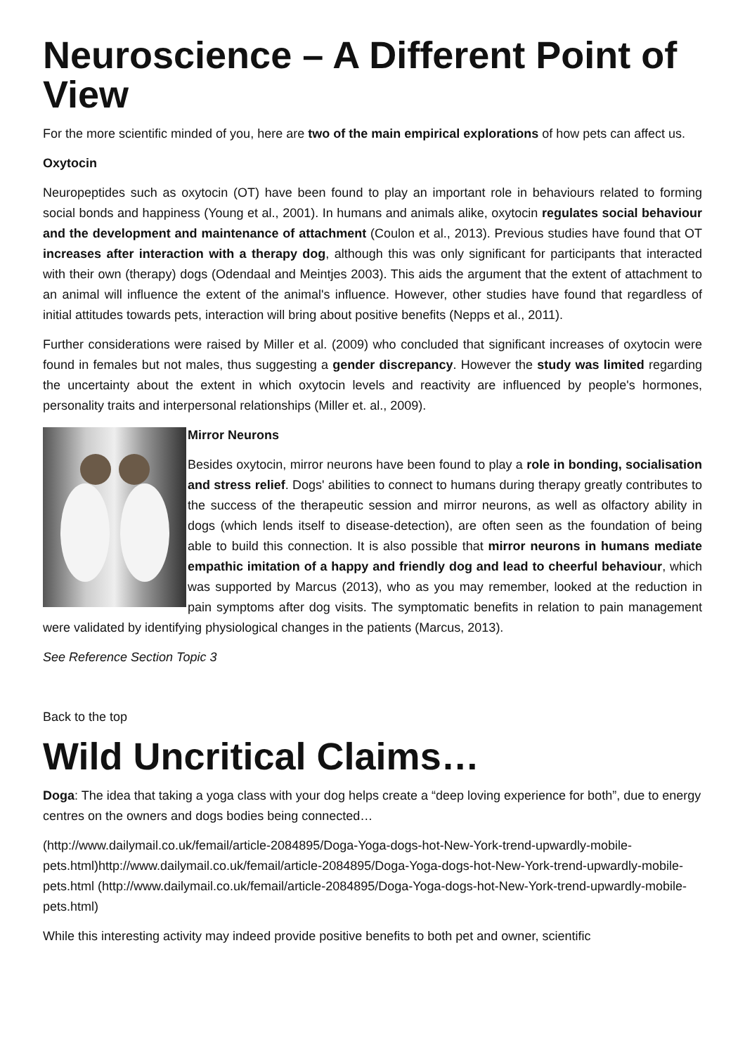Neuroscience – A Different Point of View
For the more scientific minded of you, here are two of the main empirical explorations of how pets can affect us.
Oxytocin
Neuropeptides such as oxytocin (OT) have been found to play an important role in behaviours related to forming social bonds and happiness (Young et al., 2001). In humans and animals alike, oxytocin regulates social behaviour and the development and maintenance of attachment (Coulon et al., 2013). Previous studies have found that OT increases after interaction with a therapy dog, although this was only significant for participants that interacted with their own (therapy) dogs (Odendaal and Meintjes 2003). This aids the argument that the extent of attachment to an animal will influence the extent of the animal's influence. However, other studies have found that regardless of initial attitudes towards pets, interaction will bring about positive benefits (Nepps et al., 2011).
Further considerations were raised by Miller et al. (2009) who concluded that significant increases of oxytocin were found in females but not males, thus suggesting a gender discrepancy. However the study was limited regarding the uncertainty about the extent in which oxytocin levels and reactivity are influenced by people's hormones, personality traits and interpersonal relationships (Miller et. al., 2009).
Mirror Neurons
Besides oxytocin, mirror neurons have been found to play a role in bonding, socialisation and stress relief. Dogs' abilities to connect to humans during therapy greatly contributes to the success of the therapeutic session and mirror neurons, as well as olfactory ability in dogs (which lends itself to disease-detection), are often seen as the foundation of being able to build this connection. It is also possible that mirror neurons in humans mediate empathic imitation of a happy and friendly dog and lead to cheerful behaviour, which was supported by Marcus (2013), who as you may remember, looked at the reduction in pain symptoms after dog visits. The symptomatic benefits in relation to pain management were validated by identifying physiological changes in the patients (Marcus, 2013).
See Reference Section Topic 3
Back to the top
Wild Uncritical Claims…
Doga: The idea that taking a yoga class with your dog helps create a “deep loving experience for both”, due to energy centres on the owners and dogs bodies being connected…
(http://www.dailymail.co.uk/femail/article-2084895/Doga-Yoga-dogs-hot-New-York-trend-upwardly-mobile-pets.html)http://www.dailymail.co.uk/femail/article-2084895/Doga-Yoga-dogs-hot-New-York-trend-upwardly-mobile-pets.html (http://www.dailymail.co.uk/femail/article-2084895/Doga-Yoga-dogs-hot-New-York-trend-upwardly-mobile-pets.html)
While this interesting activity may indeed provide positive benefits to both pet and owner, scientific